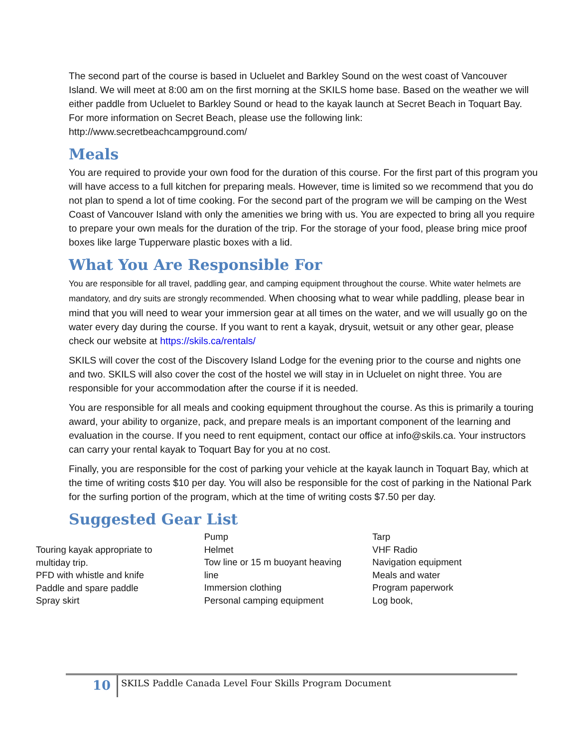The second part of the course is based in Ucluelet and Barkley Sound on the west coast of Vancouver Island. We will meet at 8:00 am on the first morning at the SKILS home base. Based on the weather we will either paddle from Ucluelet to Barkley Sound or head to the kayak launch at Secret Beach in Toquart Bay. For more information on Secret Beach, please use the following link: http://www.secretbeachcampground.com/
Meals
You are required to provide your own food for the duration of this course. For the first part of this program you will have access to a full kitchen for preparing meals. However, time is limited so we recommend that you do not plan to spend a lot of time cooking. For the second part of the program we will be camping on the West Coast of Vancouver Island with only the amenities we bring with us. You are expected to bring all you require to prepare your own meals for the duration of the trip. For the storage of your food, please bring mice proof boxes like large Tupperware plastic boxes with a lid.
What You Are Responsible For
You are responsible for all travel, paddling gear, and camping equipment throughout the course. White water helmets are mandatory, and dry suits are strongly recommended. When choosing what to wear while paddling, please bear in mind that you will need to wear your immersion gear at all times on the water, and we will usually go on the water every day during the course. If you want to rent a kayak, drysuit, wetsuit or any other gear, please check our website at https://skils.ca/rentals/
SKILS will cover the cost of the Discovery Island Lodge for the evening prior to the course and nights one and two. SKILS will also cover the cost of the hostel we will stay in in Ucluelet on night three. You are responsible for your accommodation after the course if it is needed.
You are responsible for all meals and cooking equipment throughout the course. As this is primarily a touring award, your ability to organize, pack, and prepare meals is an important component of the learning and evaluation in the course. If you need to rent equipment, contact our office at info@skils.ca. Your instructors can carry your rental kayak to Toquart Bay for you at no cost.
Finally, you are responsible for the cost of parking your vehicle at the kayak launch in Toquart Bay, which at the time of writing costs $10 per day. You will also be responsible for the cost of parking in the National Park for the surfing portion of the program, which at the time of writing costs $7.50 per day.
Suggested Gear List
Touring kayak appropriate to multiday trip.
PFD with whistle and knife
Paddle and spare paddle
Spray skirt
Pump
Helmet
Tow line or 15 m buoyant heaving line
Immersion clothing
Personal camping equipment
Tarp
VHF Radio
Navigation equipment
Meals and water
Program paperwork
Log book,
10
SKILS Paddle Canada Level Four Skills Program Document